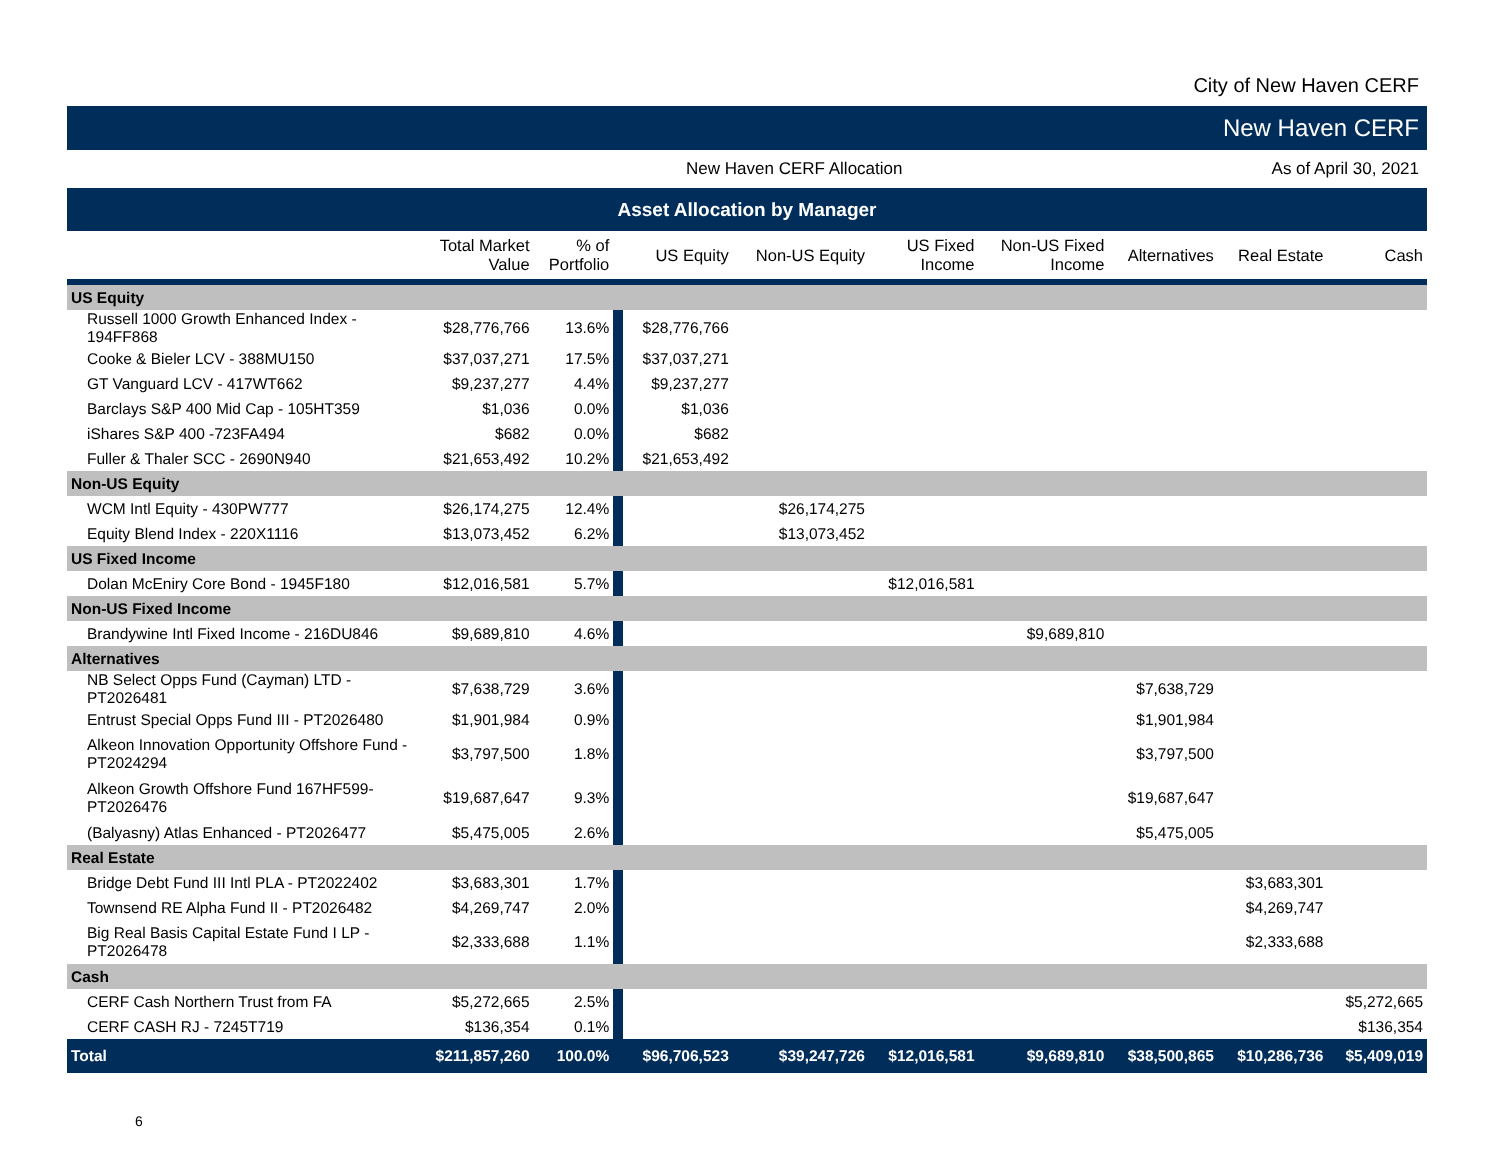City of New Haven CERF
New Haven CERF
New Haven CERF Allocation As of April 30, 2021
Asset Allocation by Manager
| | Total Market Value | % of Portfolio | | US Equity | Non-US Equity | US Fixed Income | Non-US Fixed Income | Alternatives | Real Estate | Cash |
| --- | --- | --- | --- | --- | --- | --- | --- | --- | --- | --- |
| US Equity | | | | | | | | | | |
| Russell 1000 Growth Enhanced Index - 194FF868 | $28,776,766 | 13.6% | | $28,776,766 | | | | | | |
| Cooke & Bieler LCV - 388MU150 | $37,037,271 | 17.5% | | $37,037,271 | | | | | | |
| GT Vanguard LCV - 417WT662 | $9,237,277 | 4.4% | | $9,237,277 | | | | | | |
| Barclays S&P 400 Mid Cap - 105HT359 | $1,036 | 0.0% | | $1,036 | | | | | | |
| iShares S&P 400 -723FA494 | $682 | 0.0% | | $682 | | | | | | |
| Fuller & Thaler SCC - 2690N940 | $21,653,492 | 10.2% | | $21,653,492 | | | | | | |
| Non-US Equity | | | | | | | | | | |
| WCM Intl Equity - 430PW777 | $26,174,275 | 12.4% | | | $26,174,275 | | | | | |
| Equity Blend Index - 220X1116 | $13,073,452 | 6.2% | | | $13,073,452 | | | | | |
| US Fixed Income | | | | | | | | | | |
| Dolan McEniry Core Bond - 1945F180 | $12,016,581 | 5.7% | | | | $12,016,581 | | | | |
| Non-US Fixed Income | | | | | | | | | | |
| Brandywine Intl Fixed Income - 216DU846 | $9,689,810 | 4.6% | | | | | $9,689,810 | | | |
| Alternatives | | | | | | | | | | |
| NB Select Opps Fund (Cayman) LTD - PT2026481 | $7,638,729 | 3.6% | | | | | | $7,638,729 | | |
| Entrust Special Opps Fund III - PT2026480 | $1,901,984 | 0.9% | | | | | | $1,901,984 | | |
| Alkeon Innovation Opportunity Offshore Fund - PT2024294 | $3,797,500 | 1.8% | | | | | | $3,797,500 | | |
| Alkeon Growth Offshore Fund 167HF599- PT2026476 | $19,687,647 | 9.3% | | | | | | $19,687,647 | | |
| (Balyasny) Atlas Enhanced - PT2026477 | $5,475,005 | 2.6% | | | | | | $5,475,005 | | |
| Real Estate | | | | | | | | | | |
| Bridge Debt Fund III Intl PLA - PT2022402 | $3,683,301 | 1.7% | | | | | | | $3,683,301 | |
| Townsend RE Alpha Fund II - PT2026482 | $4,269,747 | 2.0% | | | | | | | $4,269,747 | |
| Big Real Basis Capital Estate Fund I LP - PT2026478 | $2,333,688 | 1.1% | | | | | | | $2,333,688 | |
| Cash | | | | | | | | | | |
| CERF Cash Northern Trust from FA | $5,272,665 | 2.5% | | | | | | | | $5,272,665 |
| CERF CASH RJ - 7245T719 | $136,354 | 0.1% | | | | | | | | $136,354 |
| Total | $211,857,260 | 100.0% | | $96,706,523 | $39,247,726 | $12,016,581 | $9,689,810 | $38,500,865 | $10,286,736 | $5,409,019 |
6